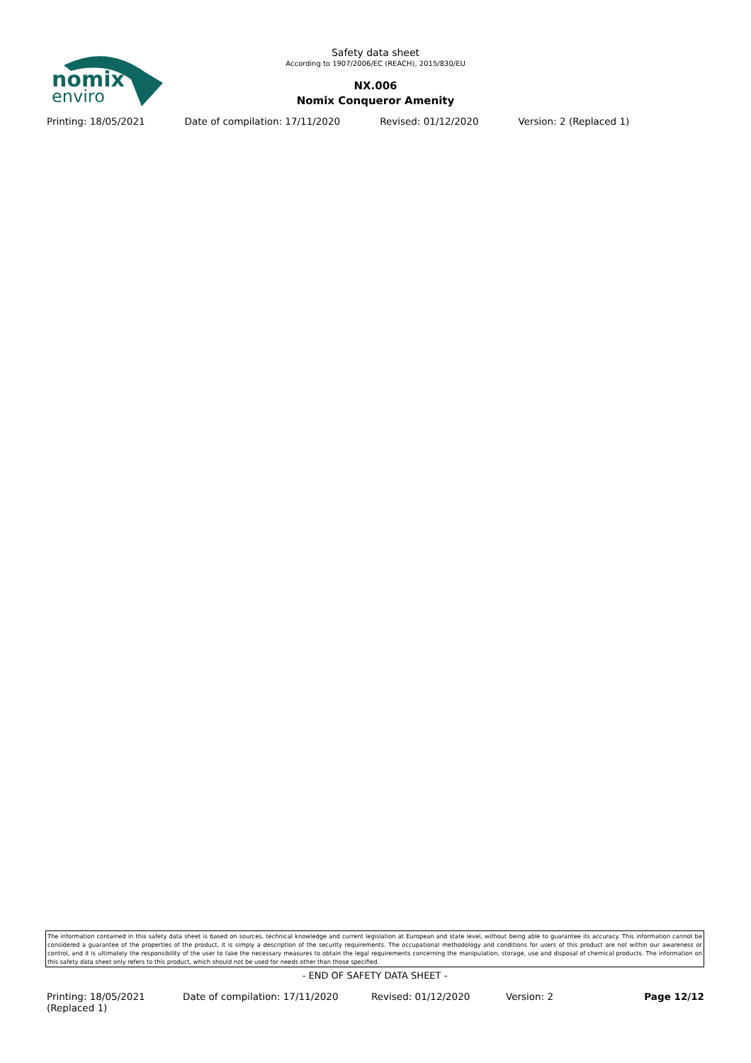nomix
enviro
Safety data sheet
According to 1907/2006/EC (REACH), 2015/830/EU
NX.006
Nomix Conqueror Amenity
Printing: 18/05/2021 Date of compilation: 17/11/2020
Revised: 01/12/2020 Version: 2 (Replaced 1)
The information contained in this safety data sheet is based on sources, technical knowledge and current legislation at European and state level, without being able to guarantee its accuracy. This information cannot be considered a guarantee of the properties of the product, it is simply a description of the security requirements. The occupational methodology and conditions for users of this product are not within our awareness or control, and it is ultimately the responsibility of the user to take the necessary measures to obtain the legal requirements concerning the manipulation, storage, use and disposal of chemical products. The information on this safety data sheet only refers to this product, which should not be used for needs other than those specified.
- END OF SAFETY DATA SHEET -
Printing: 18/05/2021
(Replaced 1)
Date of compilation: 17/11/2020 Revised: 01/12/2020 Version: 2 Page 12/12